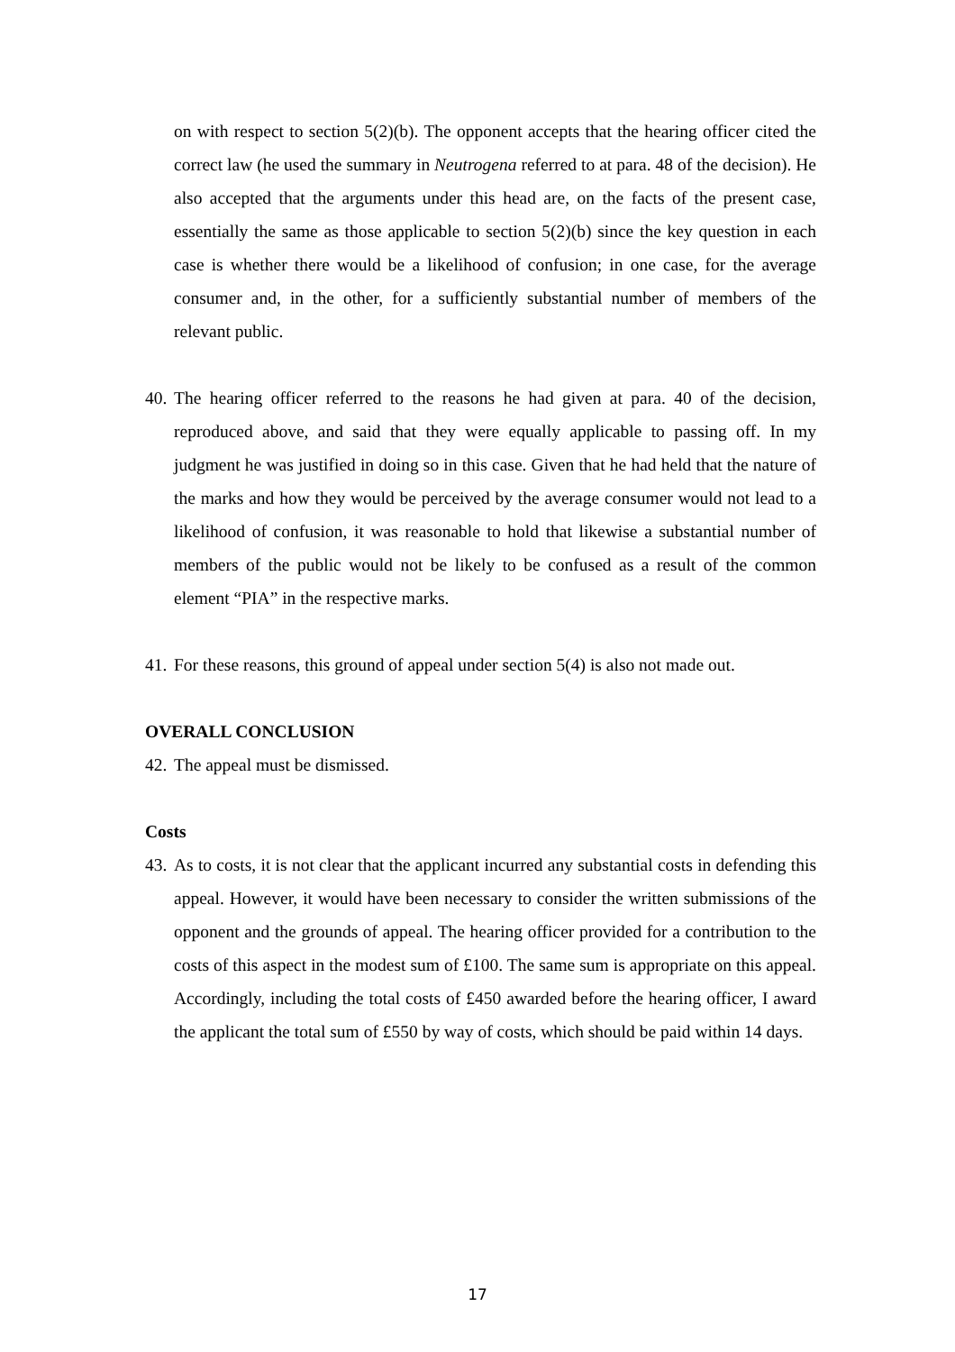on with respect to section 5(2)(b). The opponent accepts that the hearing officer cited the correct law (he used the summary in Neutrogena referred to at para. 48 of the decision). He also accepted that the arguments under this head are, on the facts of the present case, essentially the same as those applicable to section 5(2)(b) since the key question in each case is whether there would be a likelihood of confusion; in one case, for the average consumer and, in the other, for a sufficiently substantial number of members of the relevant public.
40. The hearing officer referred to the reasons he had given at para. 40 of the decision, reproduced above, and said that they were equally applicable to passing off. In my judgment he was justified in doing so in this case. Given that he had held that the nature of the marks and how they would be perceived by the average consumer would not lead to a likelihood of confusion, it was reasonable to hold that likewise a substantial number of members of the public would not be likely to be confused as a result of the common element “PIA” in the respective marks.
41. For these reasons, this ground of appeal under section 5(4) is also not made out.
OVERALL CONCLUSION
42. The appeal must be dismissed.
Costs
43. As to costs, it is not clear that the applicant incurred any substantial costs in defending this appeal. However, it would have been necessary to consider the written submissions of the opponent and the grounds of appeal. The hearing officer provided for a contribution to the costs of this aspect in the modest sum of £100. The same sum is appropriate on this appeal. Accordingly, including the total costs of £450 awarded before the hearing officer, I award the applicant the total sum of £550 by way of costs, which should be paid within 14 days.
17